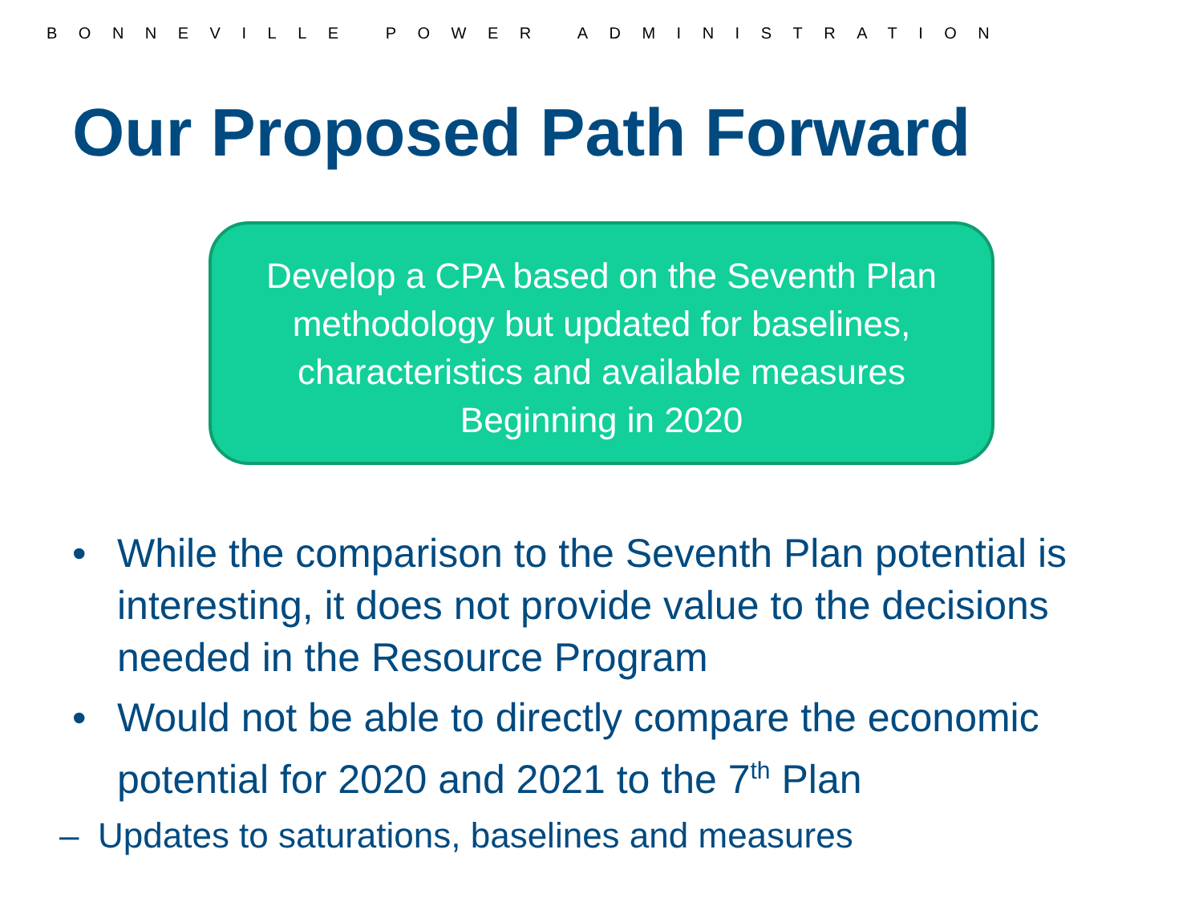BONNEVILLE POWER ADMINISTRATION
Our Proposed Path Forward
Develop a CPA based on the Seventh Plan
methodology but updated for baselines,
characteristics and available measures
Beginning in 2020
• While the comparison to the Seventh Plan potential is interesting, it does not provide value to the decisions needed in the Resource Program
• Would not be able to directly compare the economic potential for 2020 and 2021 to the 7<sup>th</sup> Plan
– Updates to saturations, baselines and measures